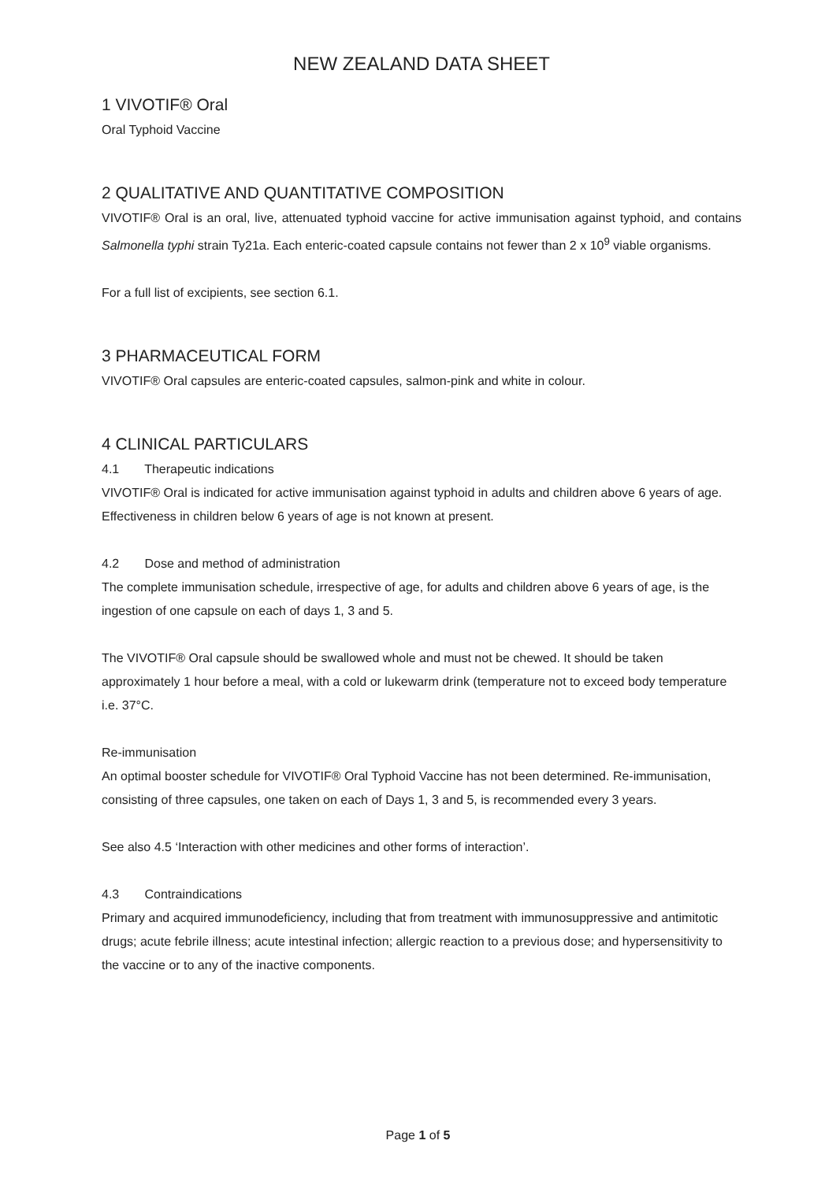NEW ZEALAND DATA SHEET
1 VIVOTIF® Oral
Oral Typhoid Vaccine
2 QUALITATIVE AND QUANTITATIVE COMPOSITION
VIVOTIF® Oral is an oral, live, attenuated typhoid vaccine for active immunisation against typhoid, and contains Salmonella typhi strain Ty21a. Each enteric-coated capsule contains not fewer than 2 x 10<sup>9</sup> viable organisms.
For a full list of excipients, see section 6.1.
3 PHARMACEUTICAL FORM
VIVOTIF® Oral capsules are enteric-coated capsules, salmon-pink and white in colour.
4 CLINICAL PARTICULARS
4.1 Therapeutic indications
VIVOTIF® Oral is indicated for active immunisation against typhoid in adults and children above 6 years of age. Effectiveness in children below 6 years of age is not known at present.
4.2 Dose and method of administration
The complete immunisation schedule, irrespective of age, for adults and children above 6 years of age, is the ingestion of one capsule on each of days 1, 3 and 5.
The VIVOTIF® Oral capsule should be swallowed whole and must not be chewed. It should be taken approximately 1 hour before a meal, with a cold or lukewarm drink (temperature not to exceed body temperature i.e. 37°C.
Re-immunisation
An optimal booster schedule for VIVOTIF® Oral Typhoid Vaccine has not been determined. Re-immunisation, consisting of three capsules, one taken on each of Days 1, 3 and 5, is recommended every 3 years.
See also 4.5 ‘Interaction with other medicines and other forms of interaction’.
4.3 Contraindications
Primary and acquired immunodeficiency, including that from treatment with immunosuppressive and antimitotic drugs; acute febrile illness; acute intestinal infection; allergic reaction to a previous dose; and hypersensitivity to the vaccine or to any of the inactive components.
Page 1 of 5